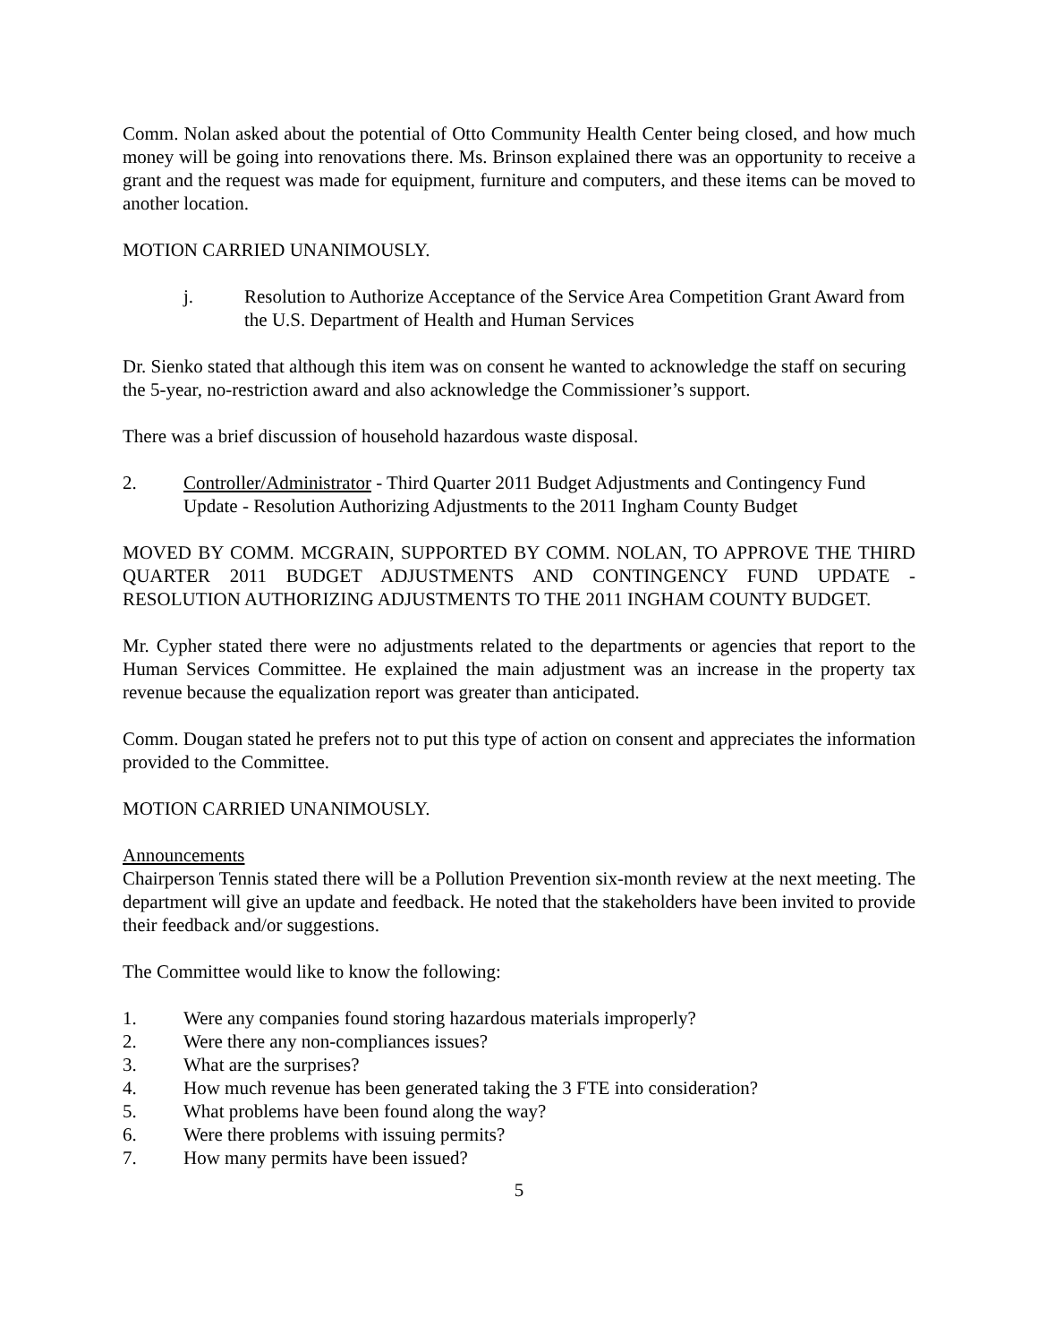Comm. Nolan asked about the potential of Otto Community Health Center being closed, and how much money will be going into renovations there. Ms. Brinson explained there was an opportunity to receive a grant and the request was made for equipment, furniture and computers, and these items can be moved to another location.
MOTION CARRIED UNANIMOUSLY.
j. Resolution to Authorize Acceptance of the Service Area Competition Grant Award from the U.S. Department of Health and Human Services
Dr. Sienko stated that although this item was on consent he wanted to acknowledge the staff on securing the 5-year, no-restriction award and also acknowledge the Commissioner’s support.
There was a brief discussion of household hazardous waste disposal.
2. Controller/Administrator - Third Quarter 2011 Budget Adjustments and Contingency Fund Update - Resolution Authorizing Adjustments to the 2011 Ingham County Budget
MOVED BY COMM. MCGRAIN, SUPPORTED BY COMM. NOLAN, TO APPROVE THE THIRD QUARTER 2011 BUDGET ADJUSTMENTS AND CONTINGENCY FUND UPDATE - RESOLUTION AUTHORIZING ADJUSTMENTS TO THE 2011 INGHAM COUNTY BUDGET.
Mr. Cypher stated there were no adjustments related to the departments or agencies that report to the Human Services Committee. He explained the main adjustment was an increase in the property tax revenue because the equalization report was greater than anticipated.
Comm. Dougan stated he prefers not to put this type of action on consent and appreciates the information provided to the Committee.
MOTION CARRIED UNANIMOUSLY.
Announcements
Chairperson Tennis stated there will be a Pollution Prevention six-month review at the next meeting. The department will give an update and feedback. He noted that the stakeholders have been invited to provide their feedback and/or suggestions.
The Committee would like to know the following:
1. Were any companies found storing hazardous materials improperly?
2. Were there any non-compliances issues?
3. What are the surprises?
4. How much revenue has been generated taking the 3 FTE into consideration?
5. What problems have been found along the way?
6. Were there problems with issuing permits?
7. How many permits have been issued?
5